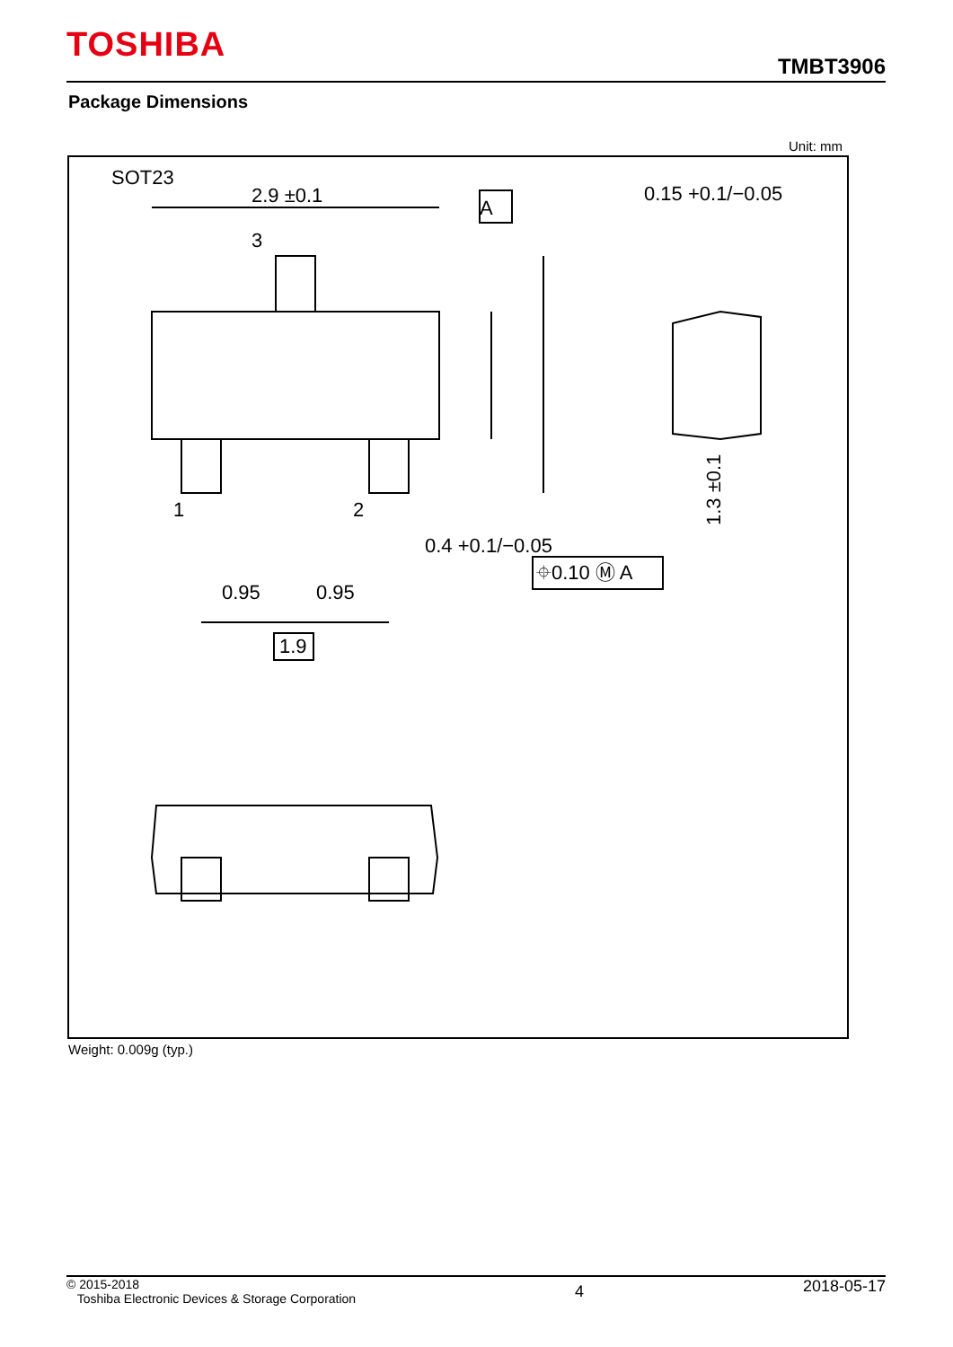TOSHIBA
TMBT3906
Package Dimensions
Unit: mm
SOT23
A
2.9 ±0.1
3
1
2
1.3 ±0.1
0.15 +0.1/−0.05
0.4 +0.1/−0.05
⌖0.10 Ⓜ A
0.95
0.95
1.9
2.4 ±0.2 (0.5) 0.05 ±0.05 0.9 ±0.1
Weight: 0.009g (typ.)
© 2015-2018
Toshiba Electronic Devices & Storage Corporation
4
2018-05-17